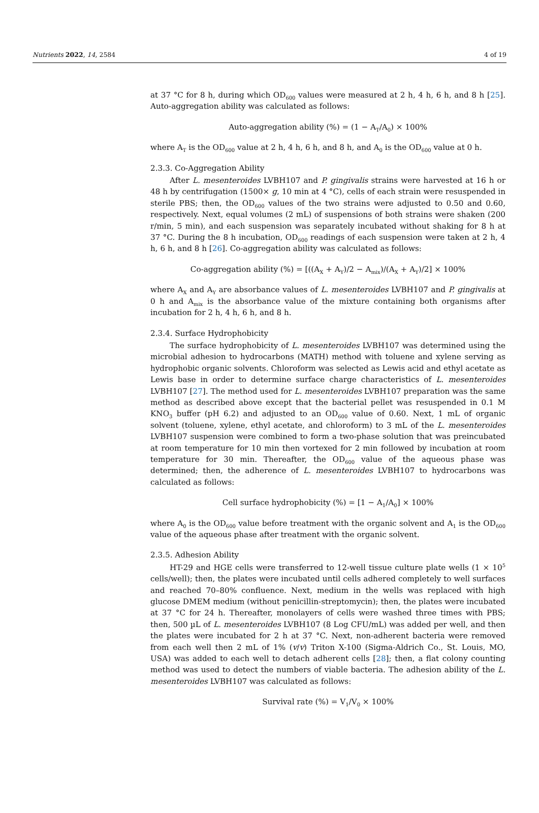Nutrients 2022, 14, 2584 4 of 19
at 37 °C for 8 h, during which OD<sub>600</sub> values were measured at 2 h, 4 h, 6 h, and 8 h [25]. Auto-aggregation ability was calculated as follows:
Auto-aggregation ability (%) = (1 − A<sub>T</sub>/A<sub>0</sub>) × 100%
where A<sub>T</sub> is the OD<sub>600</sub> value at 2 h, 4 h, 6 h, and 8 h, and A<sub>0</sub> is the OD<sub>600</sub> value at 0 h.
2.3.3. Co-Aggregation Ability
After L. mesenteroides LVBH107 and P. gingivalis strains were harvested at 16 h or 48 h by centrifugation (1500× g, 10 min at 4 °C), cells of each strain were resuspended in sterile PBS; then, the OD<sub>600</sub> values of the two strains were adjusted to 0.50 and 0.60, respectively. Next, equal volumes (2 mL) of suspensions of both strains were shaken (200 r/min, 5 min), and each suspension was separately incubated without shaking for 8 h at 37 °C. During the 8 h incubation, OD<sub>600</sub> readings of each suspension were taken at 2 h, 4 h, 6 h, and 8 h [26]. Co-aggregation ability was calculated as follows:
Co-aggregation ability (%) = [((A<sub>X</sub> + A<sub>Y</sub>)/2 − A<sub>mix</sub>)/(A<sub>X</sub> + A<sub>Y</sub>)/2] × 100%
where A<sub>X</sub> and A<sub>Y</sub> are absorbance values of L. mesenteroides LVBH107 and P. gingivalis at 0 h and A<sub>mix</sub> is the absorbance value of the mixture containing both organisms after incubation for 2 h, 4 h, 6 h, and 8 h.
2.3.4. Surface Hydrophobicity
The surface hydrophobicity of L. mesenteroides LVBH107 was determined using the microbial adhesion to hydrocarbons (MATH) method with toluene and xylene serving as hydrophobic organic solvents. Chloroform was selected as Lewis acid and ethyl acetate as Lewis base in order to determine surface charge characteristics of L. mesenteroides LVBH107 [27]. The method used for L. mesenteroides LVBH107 preparation was the same method as described above except that the bacterial pellet was resuspended in 0.1 M KNO<sub>3</sub> buffer (pH 6.2) and adjusted to an OD<sub>600</sub> value of 0.60. Next, 1 mL of organic solvent (toluene, xylene, ethyl acetate, and chloroform) to 3 mL of the L. mesenteroides LVBH107 suspension were combined to form a two-phase solution that was preincubated at room temperature for 10 min then vortexed for 2 min followed by incubation at room temperature for 30 min. Thereafter, the OD<sub>600</sub> value of the aqueous phase was determined; then, the adherence of L. mesenteroides LVBH107 to hydrocarbons was calculated as follows:
Cell surface hydrophobicity (%) = [1 − A<sub>1</sub>/A<sub>0</sub>] × 100%
where A<sub>0</sub> is the OD<sub>600</sub> value before treatment with the organic solvent and A<sub>1</sub> is the OD<sub>600</sub> value of the aqueous phase after treatment with the organic solvent.
2.3.5. Adhesion Ability
HT-29 and HGE cells were transferred to 12-well tissue culture plate wells (1 × 10<sup>5</sup> cells/well); then, the plates were incubated until cells adhered completely to well surfaces and reached 70–80% confluence. Next, medium in the wells was replaced with high glucose DMEM medium (without penicillin-streptomycin); then, the plates were incubated at 37 °C for 24 h. Thereafter, monolayers of cells were washed three times with PBS; then, 500 µL of L. mesenteroides LVBH107 (8 Log CFU/mL) was added per well, and then the plates were incubated for 2 h at 37 °C. Next, non-adherent bacteria were removed from each well then 2 mL of 1% (v/v) Triton X-100 (Sigma-Aldrich Co., St. Louis, MO, USA) was added to each well to detach adherent cells [28]; then, a flat colony counting method was used to detect the numbers of viable bacteria. The adhesion ability of the L. mesenteroides LVBH107 was calculated as follows:
Survival rate (%) = V<sub>1</sub>/V<sub>0</sub> × 100%